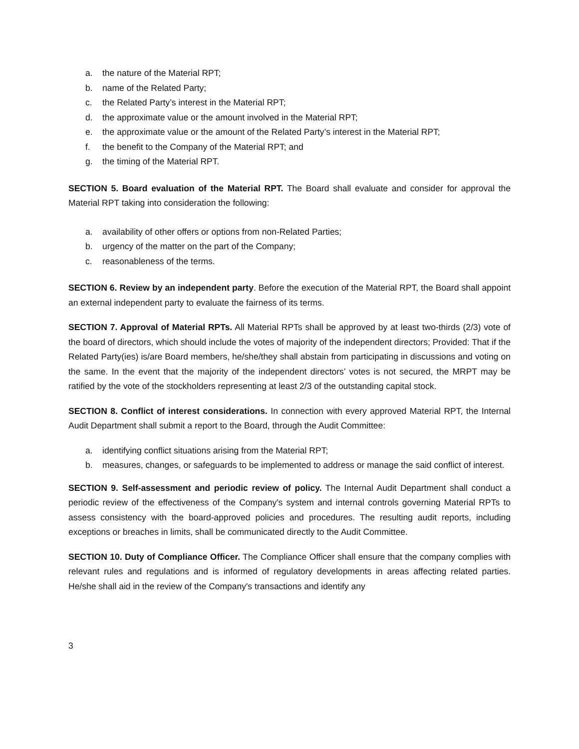a. the nature of the Material RPT;
b. name of the Related Party;
c. the Related Party’s interest in the Material RPT;
d. the approximate value or the amount involved in the Material RPT;
e. the approximate value or the amount of the Related Party’s interest in the Material RPT;
f. the benefit to the Company of the Material RPT; and
g. the timing of the Material RPT.
SECTION 5. Board evaluation of the Material RPT. The Board shall evaluate and consider for approval the Material RPT taking into consideration the following:
a. availability of other offers or options from non-Related Parties;
b. urgency of the matter on the part of the Company;
c. reasonableness of the terms.
SECTION 6. Review by an independent party. Before the execution of the Material RPT, the Board shall appoint an external independent party to evaluate the fairness of its terms.
SECTION 7. Approval of Material RPTs. All Material RPTs shall be approved by at least two-thirds (2/3) vote of the board of directors, which should include the votes of majority of the independent directors; Provided: That if the Related Party(ies) is/are Board members, he/she/they shall abstain from participating in discussions and voting on the same. In the event that the majority of the independent directors’ votes is not secured, the MRPT may be ratified by the vote of the stockholders representing at least 2/3 of the outstanding capital stock.
SECTION 8. Conflict of interest considerations. In connection with every approved Material RPT, the Internal Audit Department shall submit a report to the Board, through the Audit Committee:
a. identifying conflict situations arising from the Material RPT;
b. measures, changes, or safeguards to be implemented to address or manage the said conflict of interest.
SECTION 9. Self-assessment and periodic review of policy. The Internal Audit Department shall conduct a periodic review of the effectiveness of the Company's system and internal controls governing Material RPTs to assess consistency with the board-approved policies and procedures. The resulting audit reports, including exceptions or breaches in limits, shall be communicated directly to the Audit Committee.
SECTION 10. Duty of Compliance Officer. The Compliance Officer shall ensure that the company complies with relevant rules and regulations and is informed of regulatory developments in areas affecting related parties. He/she shall aid in the review of the Company's transactions and identify any
3